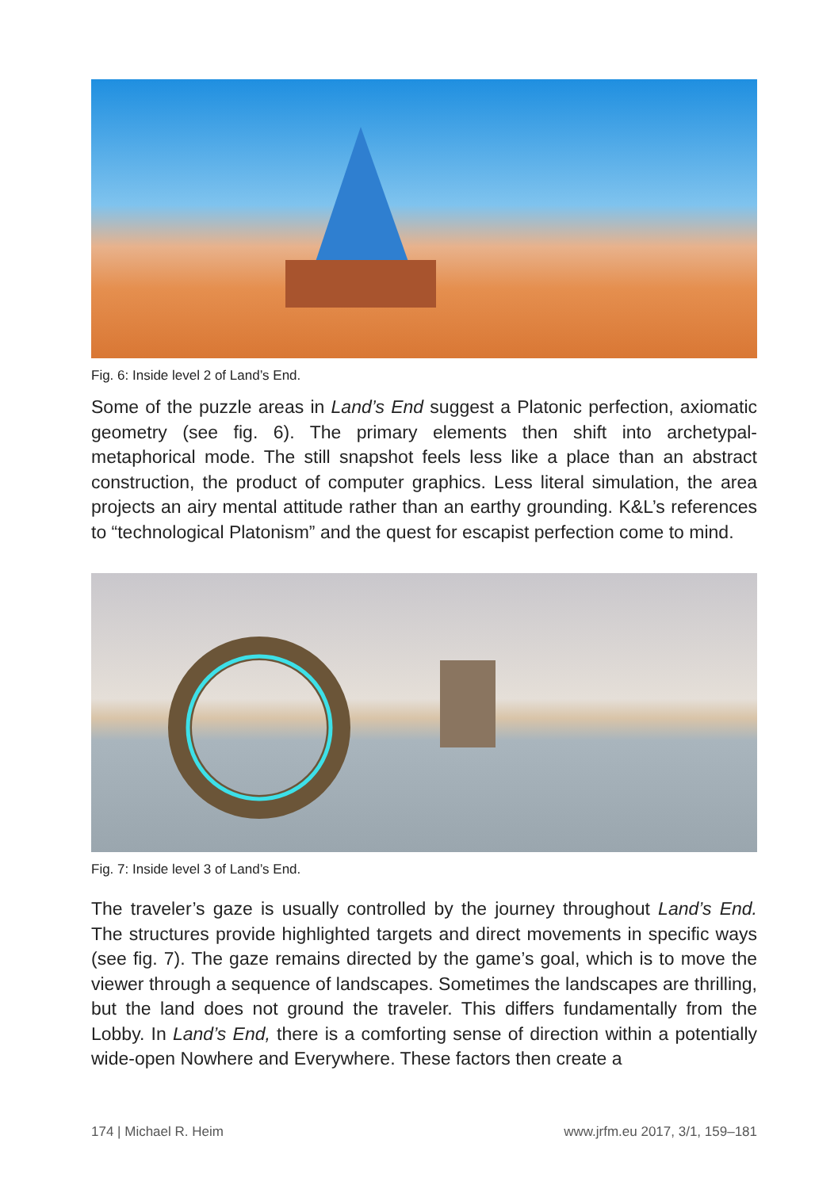Fig. 6: Inside level 2 of Land’s End.
Some of the puzzle areas in Land’s End suggest a Platonic perfection, axiomatic geometry (see fig. 6). The primary elements then shift into archetypal-metaphorical mode. The still snapshot feels less like a place than an abstract construction, the product of computer graphics. Less literal simulation, the area projects an airy mental attitude rather than an earthy grounding. K&L’s references to “technological Platonism” and the quest for escapist perfection come to mind.
Fig. 7: Inside level 3 of Land’s End.
The traveler’s gaze is usually controlled by the journey throughout Land’s End. The structures provide highlighted targets and direct movements in specific ways (see fig. 7). The gaze remains directed by the game’s goal, which is to move the viewer through a sequence of landscapes. Sometimes the landscapes are thrilling, but the land does not ground the traveler. This differs fundamentally from the Lobby. In Land’s End, there is a comforting sense of direction within a potentially wide-open Nowhere and Everywhere. These factors then create a
174 | Michael R. Heim www.jrfm.eu 2017, 3/1, 159–181